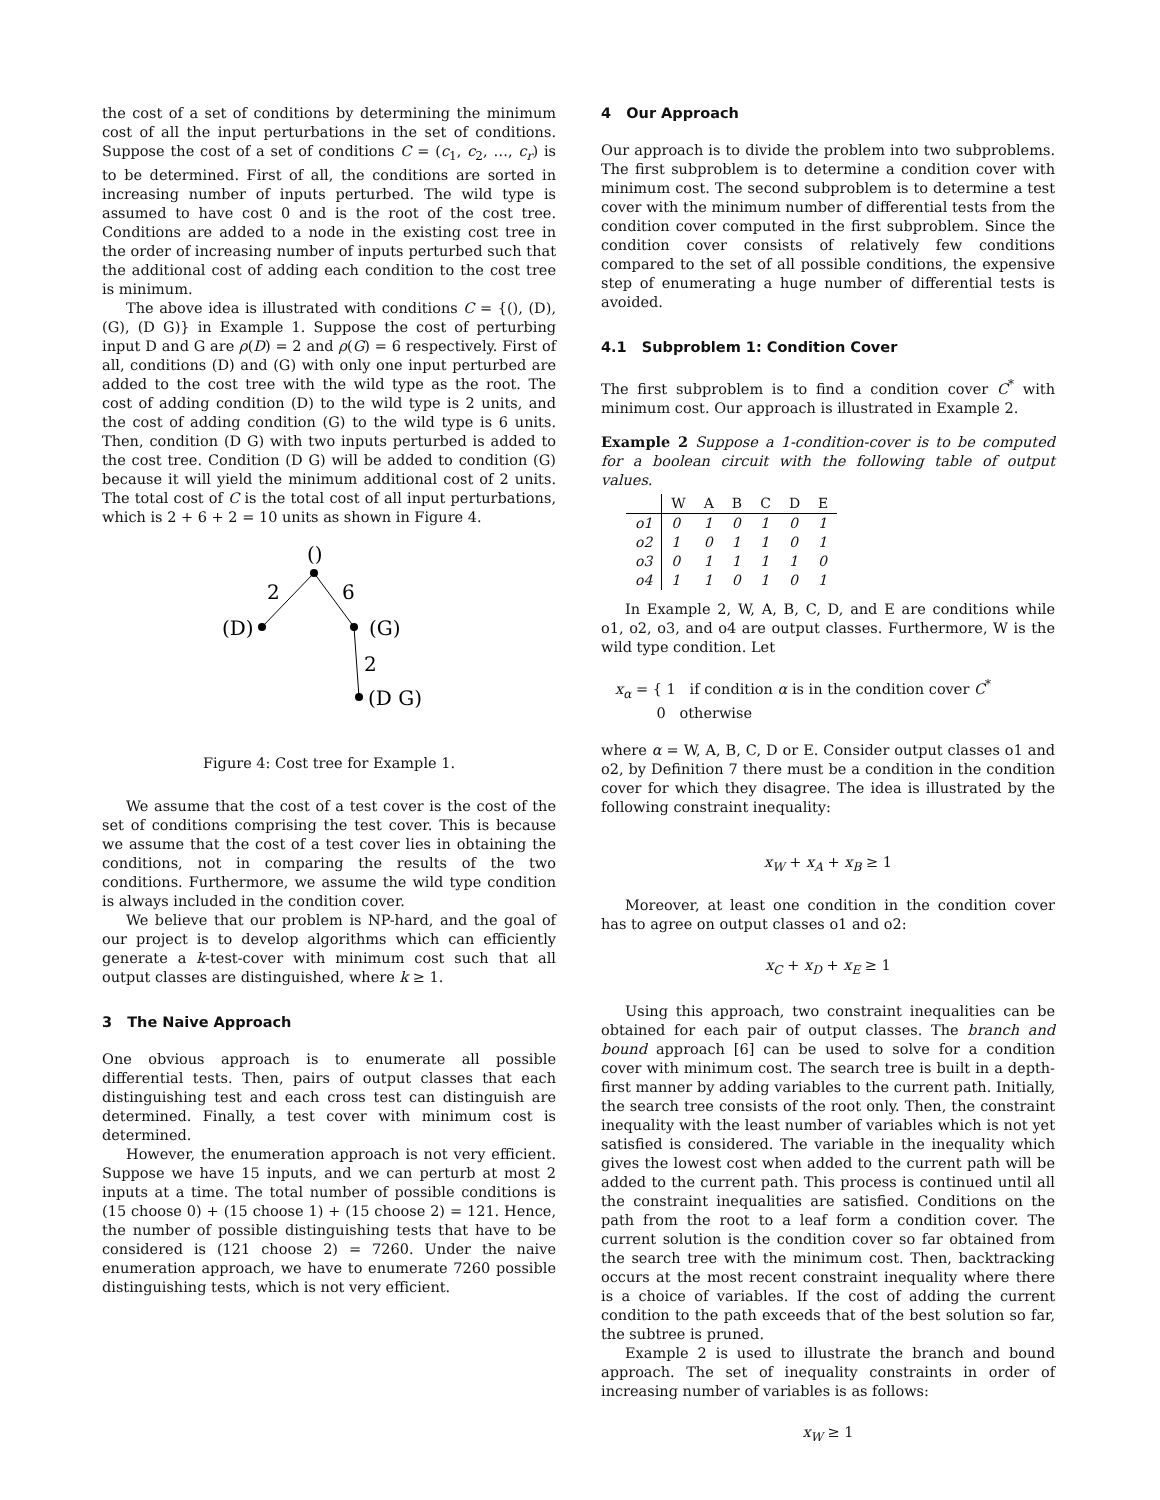the cost of a set of conditions by determining the minimum cost of all the input perturbations in the set of conditions. Suppose the cost of a set of conditions C = (c<sub>1</sub>, c<sub>2</sub>, …, c<sub>r</sub>) is to be determined. First of all, the conditions are sorted in increasing number of inputs perturbed. The wild type is assumed to have cost 0 and is the root of the cost tree. Conditions are added to a node in the existing cost tree in the order of increasing number of inputs perturbed such that the additional cost of adding each condition to the cost tree is minimum.
The above idea is illustrated with conditions C = {(), (D), (G), (D G)} in Example 1. Suppose the cost of perturbing input D and G are ρ(D) = 2 and ρ(G) = 6 respectively. First of all, conditions (D) and (G) with only one input perturbed are added to the cost tree with the wild type as the root. The cost of adding condition (D) to the wild type is 2 units, and the cost of adding condition (G) to the wild type is 6 units. Then, condition (D G) with two inputs perturbed is added to the cost tree. Condition (D G) will be added to condition (G) because it will yield the minimum additional cost of 2 units. The total cost of C is the total cost of all input perturbations, which is 2 + 6 + 2 = 10 units as shown in Figure 4.
()
2
6
(D)
(G)
2
(D G)
Figure 4: Cost tree for Example 1.
We assume that the cost of a test cover is the cost of the set of conditions comprising the test cover. This is because we assume that the cost of a test cover lies in obtaining the conditions, not in comparing the results of the two conditions. Furthermore, we assume the wild type condition is always included in the condition cover.
We believe that our problem is NP-hard, and the goal of our project is to develop algorithms which can efficiently generate a k-test-cover with minimum cost such that all output classes are distinguished, where k ≥ 1.
3 The Naive Approach
One obvious approach is to enumerate all possible differential tests. Then, pairs of output classes that each distinguishing test and each cross test can distinguish are determined. Finally, a test cover with minimum cost is determined.
However, the enumeration approach is not very efficient. Suppose we have 15 inputs, and we can perturb at most 2 inputs at a time. The total number of possible conditions is (15 choose 0) + (15 choose 1) + (15 choose 2) = 121. Hence, the number of possible distinguishing tests that have to be considered is (121 choose 2) = 7260. Under the naive enumeration approach, we have to enumerate 7260 possible distinguishing tests, which is not very efficient.
4 Our Approach
Our approach is to divide the problem into two subproblems. The first subproblem is to determine a condition cover with minimum cost. The second subproblem is to determine a test cover with the minimum number of differential tests from the condition cover computed in the first subproblem. Since the condition cover consists of relatively few conditions compared to the set of all possible conditions, the expensive step of enumerating a huge number of differential tests is avoided.
4.1 Subproblem 1: Condition Cover
The first subproblem is to find a condition cover C<sup>*</sup> with minimum cost. Our approach is illustrated in Example 2.
Example 2 Suppose a 1-condition-cover is to be computed for a boolean circuit with the following table of output values.
| | W | A | B | C | D | E |
| --- | --- | --- | --- | --- | --- | --- |
| o1 | 0 | 1 | 0 | 1 | 0 | 1 |
| o2 | 1 | 0 | 1 | 1 | 0 | 1 |
| o3 | 0 | 1 | 1 | 1 | 1 | 0 |
| o4 | 1 | 1 | 0 | 1 | 0 | 1 |
In Example 2, W, A, B, C, D, and E are conditions while o1, o2, o3, and o4 are output classes. Furthermore, W is the wild type condition. Let
x<sub>α</sub> = { 1 if condition α is in the condition cover C<sup>*</sup>
0 otherwise
where α = W, A, B, C, D or E. Consider output classes o1 and o2, by Definition 7 there must be a condition in the condition cover for which they disagree. The idea is illustrated by the following constraint inequality:
x<sub>W</sub> + x<sub>A</sub> + x<sub>B</sub> ≥ 1
Moreover, at least one condition in the condition cover has to agree on output classes o1 and o2:
x<sub>C</sub> + x<sub>D</sub> + x<sub>E</sub> ≥ 1
Using this approach, two constraint inequalities can be obtained for each pair of output classes. The branch and bound approach [6] can be used to solve for a condition cover with minimum cost. The search tree is built in a depth-first manner by adding variables to the current path. Initially, the search tree consists of the root only. Then, the constraint inequality with the least number of variables which is not yet satisfied is considered. The variable in the inequality which gives the lowest cost when added to the current path will be added to the current path. This process is continued until all the constraint inequalities are satisfied. Conditions on the path from the root to a leaf form a condition cover. The current solution is the condition cover so far obtained from the search tree with the minimum cost. Then, backtracking occurs at the most recent constraint inequality where there is a choice of variables. If the cost of adding the current condition to the path exceeds that of the best solution so far, the subtree is pruned.
Example 2 is used to illustrate the branch and bound approach. The set of inequality constraints in order of increasing number of variables is as follows:
x<sub>W</sub> ≥ 1